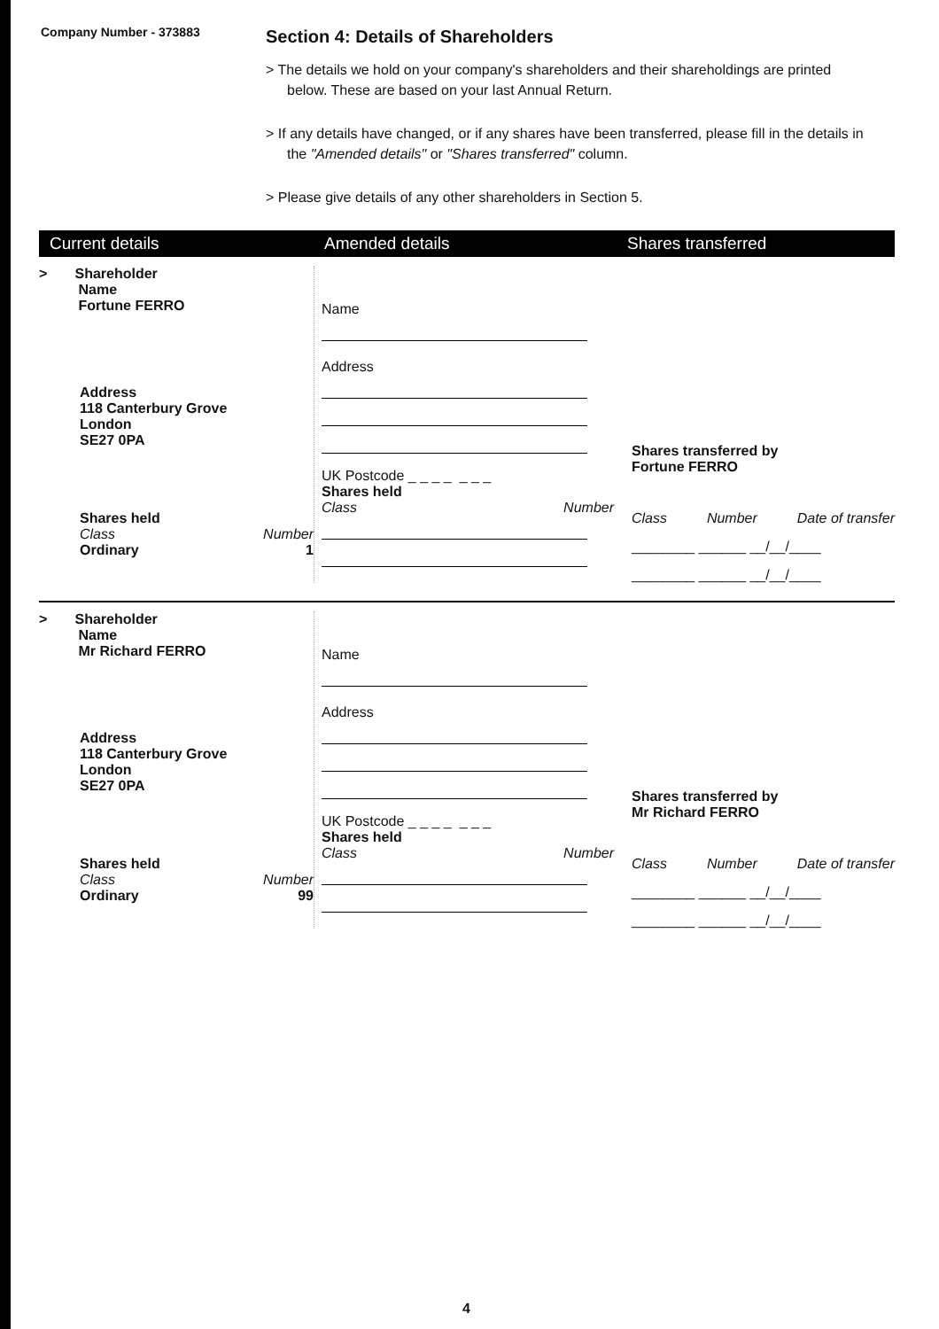Company Number - 373883
Section 4: Details of Shareholders
> The details we hold on your company's shareholders and their shareholdings are printed below. These are based on your last Annual Return.
> If any details have changed, or if any shares have been transferred, please fill in the details in the "Amended details" or "Shares transferred" column.
> Please give details of any other shareholders in Section 5.
Current details Amended details Shares transferred
> Shareholder
Name
Fortune FERRO
Address
118 Canterbury Grove
London
SE27 0PA
Shares held
Class Number
Ordinary 1
Name
Address
UK Postcode _ _ _ _ _ _ _
Shares held
Class Number
Shares transferred by
Fortune FERRO
Class Number Date of transfer
________ ______ __/__/____
________ ______ __/__/____
> Shareholder
Name
Mr Richard FERRO
Address
118 Canterbury Grove
London
SE27 0PA
Shares held
Class Number
Ordinary 99
Name
Address
UK Postcode _ _ _ _ _ _ _
Shares held
Class Number
Shares transferred by
Mr Richard FERRO
Class Number Date of transfer
________ ______ __/__/____
________ ______ __/__/____
4